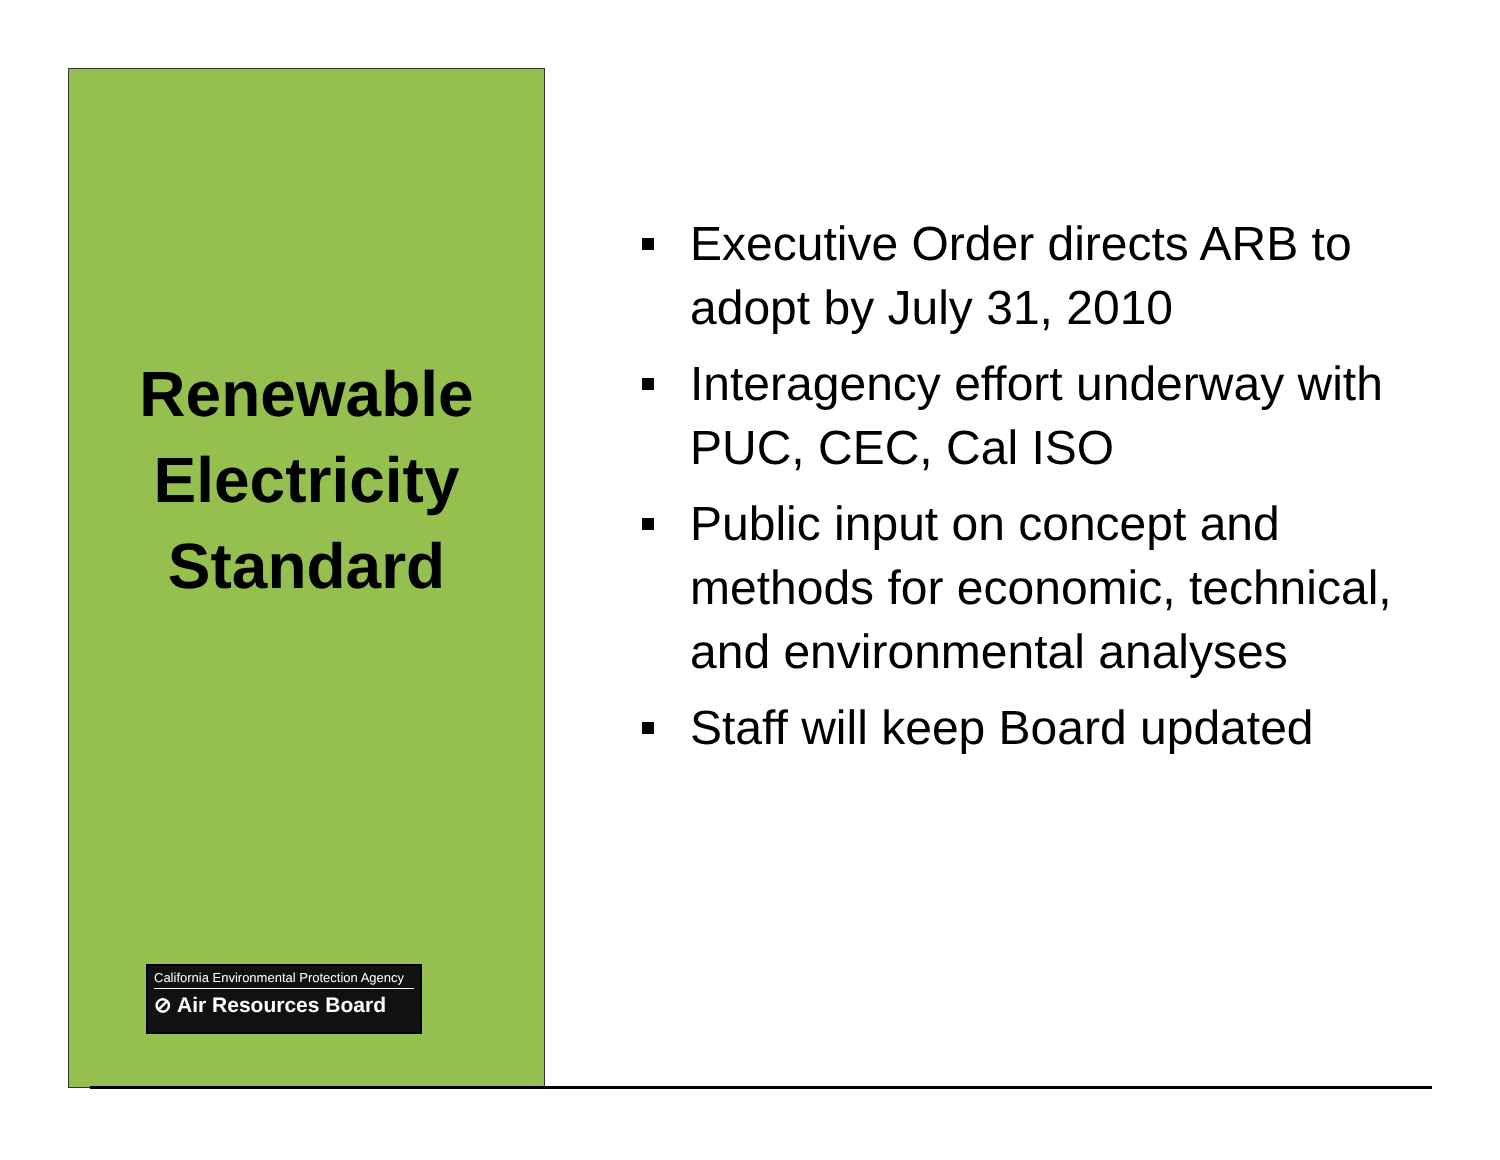Renewable
Electricity
Standard
California Environmental Protection Agency
⊘ Air Resources Board
Executive Order directs ARB to adopt by July 31, 2010
Interagency effort underway with PUC, CEC, Cal ISO
Public input on concept and methods for economic, technical, and environmental analyses
Staff will keep Board updated